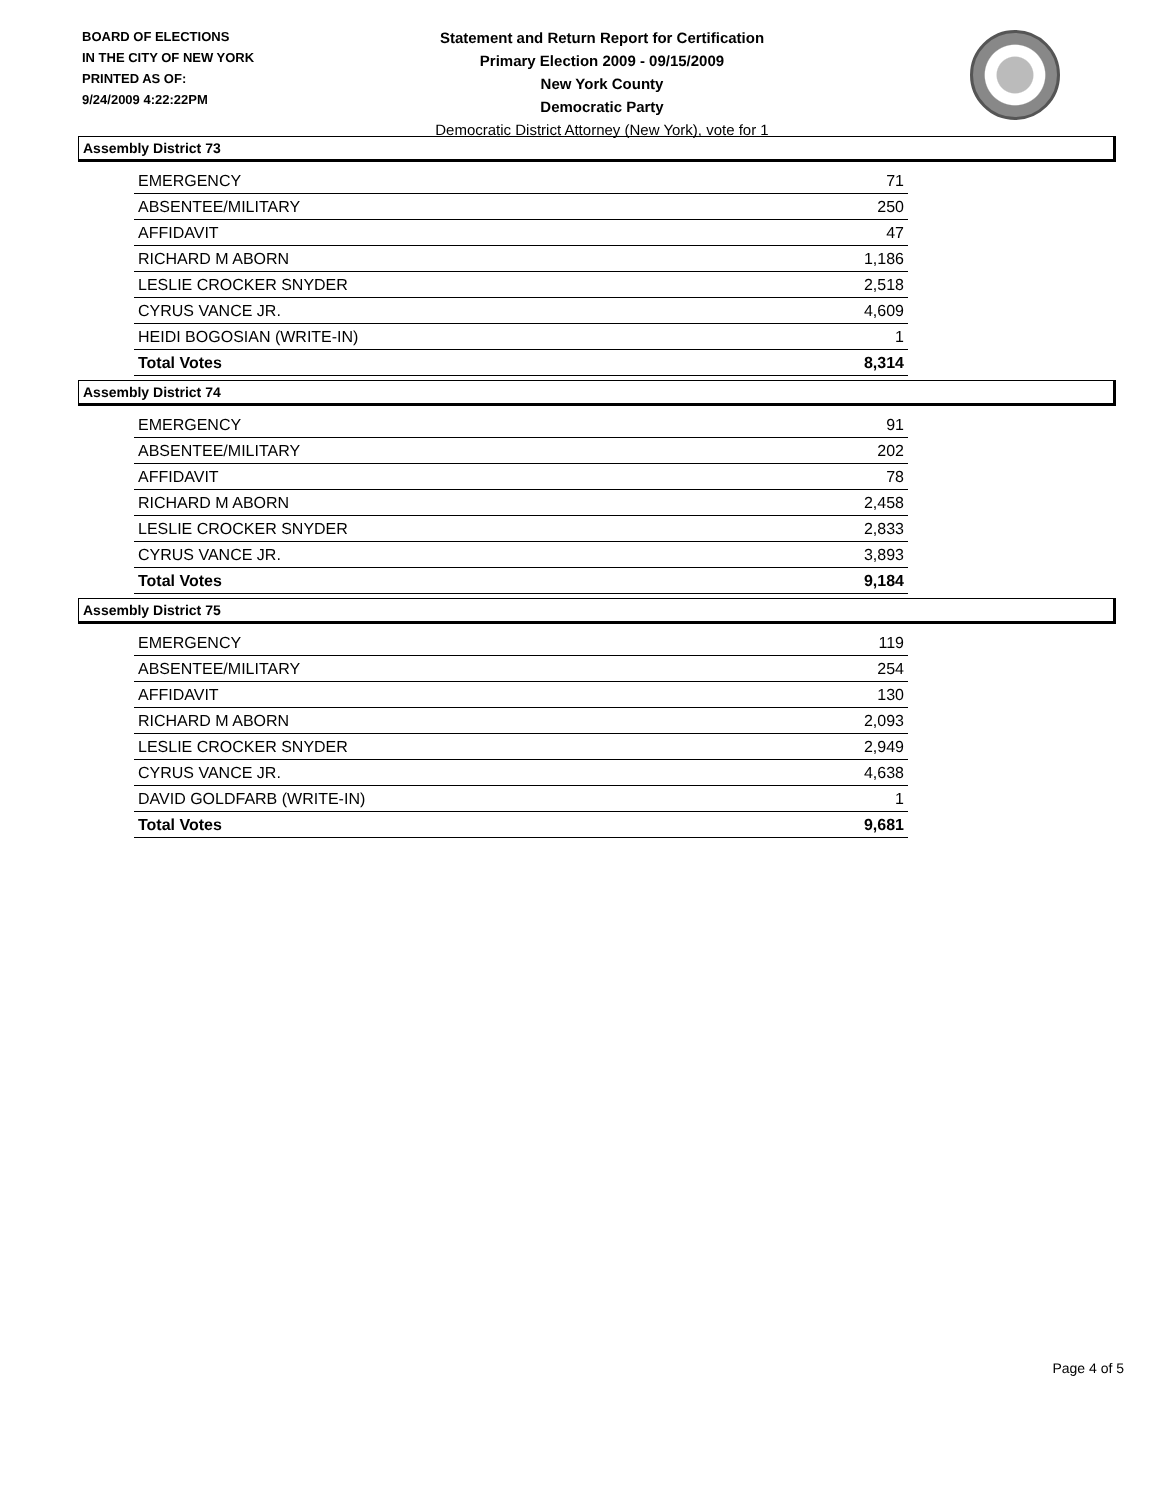BOARD OF ELECTIONS
IN THE CITY OF NEW YORK
PRINTED AS OF:
9/24/2009 4:22:22PM
Statement and Return Report for Certification
Primary Election 2009 - 09/15/2009
New York County
Democratic Party
Democratic District Attorney (New York), vote for 1
Assembly District 73
| EMERGENCY | 71 |
| ABSENTEE/MILITARY | 250 |
| AFFIDAVIT | 47 |
| RICHARD M ABORN | 1,186 |
| LESLIE CROCKER SNYDER | 2,518 |
| CYRUS VANCE JR. | 4,609 |
| HEIDI BOGOSIAN (WRITE-IN) | 1 |
| Total Votes | 8,314 |
Assembly District 74
| EMERGENCY | 91 |
| ABSENTEE/MILITARY | 202 |
| AFFIDAVIT | 78 |
| RICHARD M ABORN | 2,458 |
| LESLIE CROCKER SNYDER | 2,833 |
| CYRUS VANCE JR. | 3,893 |
| Total Votes | 9,184 |
Assembly District 75
| EMERGENCY | 119 |
| ABSENTEE/MILITARY | 254 |
| AFFIDAVIT | 130 |
| RICHARD M ABORN | 2,093 |
| LESLIE CROCKER SNYDER | 2,949 |
| CYRUS VANCE JR. | 4,638 |
| DAVID GOLDFARB (WRITE-IN) | 1 |
| Total Votes | 9,681 |
Page 4 of 5